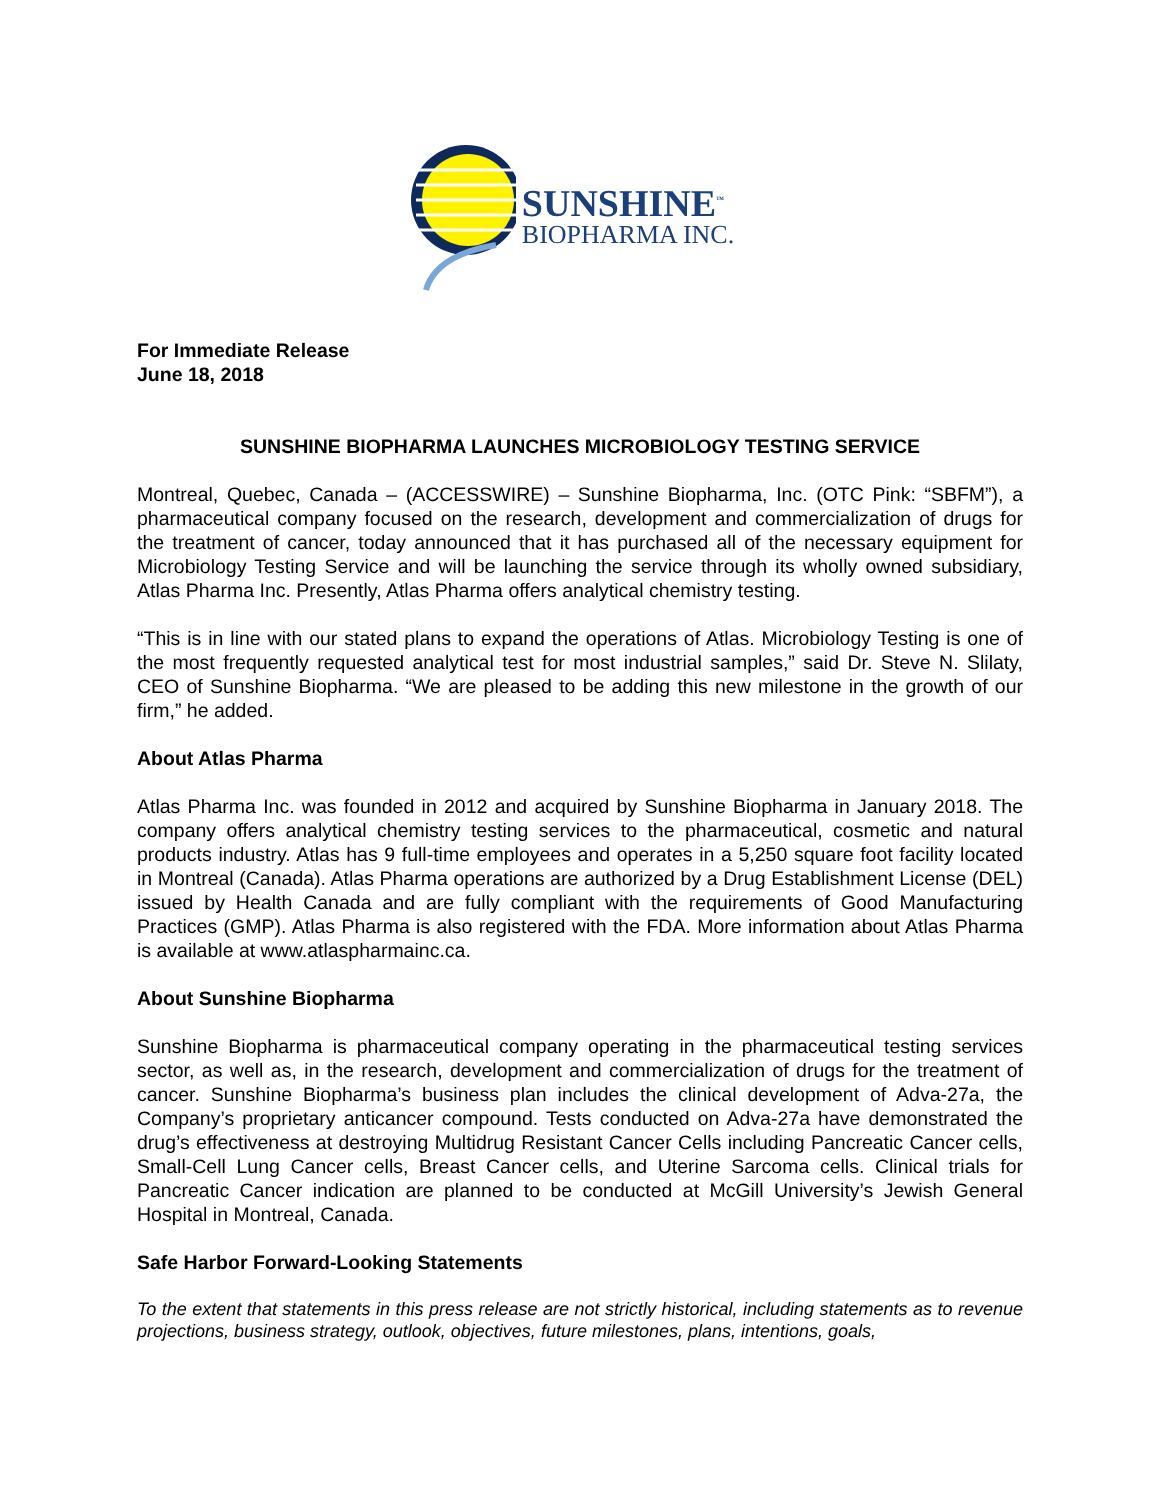SUNSHINE<sup>™</sup>
BIOPHARMA INC.
For Immediate Release
June 18, 2018
SUNSHINE BIOPHARMA LAUNCHES MICROBIOLOGY TESTING SERVICE
Montreal, Quebec, Canada – (ACCESSWIRE) – Sunshine Biopharma, Inc. (OTC Pink: “SBFM”), a pharmaceutical company focused on the research, development and commercialization of drugs for the treatment of cancer, today announced that it has purchased all of the necessary equipment for Microbiology Testing Service and will be launching the service through its wholly owned subsidiary, Atlas Pharma Inc. Presently, Atlas Pharma offers analytical chemistry testing.
“This is in line with our stated plans to expand the operations of Atlas. Microbiology Testing is one of the most frequently requested analytical test for most industrial samples,” said Dr. Steve N. Slilaty, CEO of Sunshine Biopharma. “We are pleased to be adding this new milestone in the growth of our firm,” he added.
About Atlas Pharma
Atlas Pharma Inc. was founded in 2012 and acquired by Sunshine Biopharma in January 2018. The company offers analytical chemistry testing services to the pharmaceutical, cosmetic and natural products industry. Atlas has 9 full-time employees and operates in a 5,250 square foot facility located in Montreal (Canada). Atlas Pharma operations are authorized by a Drug Establishment License (DEL) issued by Health Canada and are fully compliant with the requirements of Good Manufacturing Practices (GMP). Atlas Pharma is also registered with the FDA. More information about Atlas Pharma is available at www.atlaspharmainc.ca.
About Sunshine Biopharma
Sunshine Biopharma is pharmaceutical company operating in the pharmaceutical testing services sector, as well as, in the research, development and commercialization of drugs for the treatment of cancer. Sunshine Biopharma’s business plan includes the clinical development of Adva-27a, the Company’s proprietary anticancer compound. Tests conducted on Adva-27a have demonstrated the drug’s effectiveness at destroying Multidrug Resistant Cancer Cells including Pancreatic Cancer cells, Small-Cell Lung Cancer cells, Breast Cancer cells, and Uterine Sarcoma cells. Clinical trials for Pancreatic Cancer indication are planned to be conducted at McGill University’s Jewish General Hospital in Montreal, Canada.
Safe Harbor Forward-Looking Statements
To the extent that statements in this press release are not strictly historical, including statements as to revenue projections, business strategy, outlook, objectives, future milestones, plans, intentions, goals,